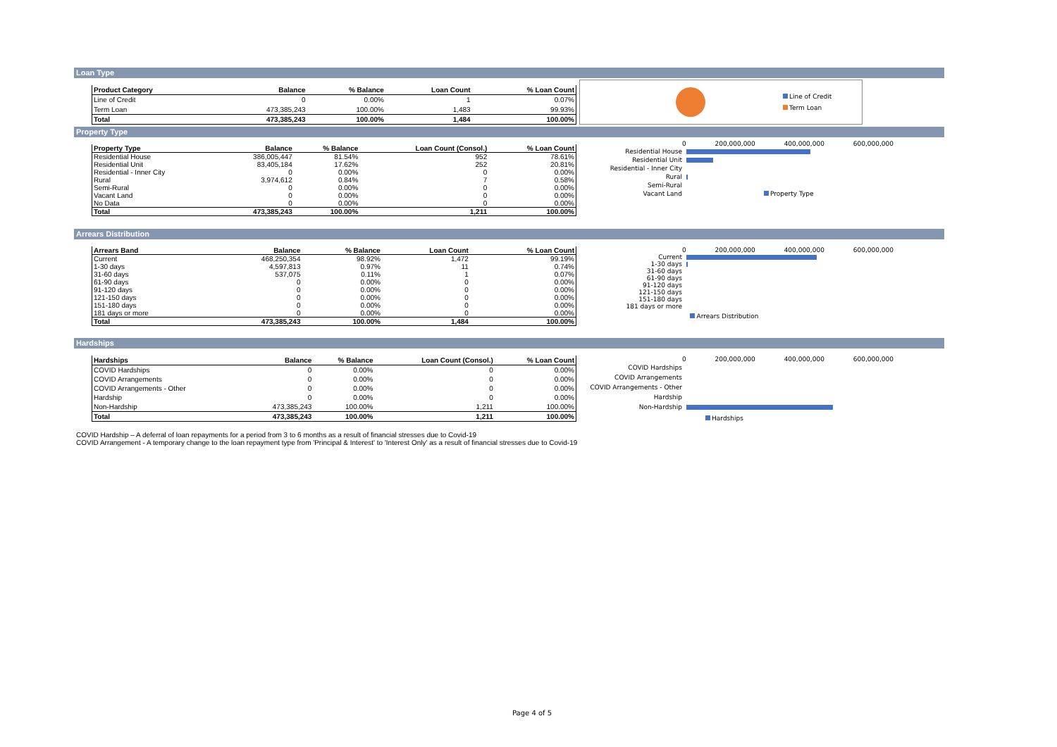Loan Type
| Product Category | Balance | % Balance | Loan Count | % Loan Count |
| --- | --- | --- | --- | --- |
| Line of Credit | 0 | 0.00% | 1 | 0.07% |
| Term Loan | 473,385,243 | 100.00% | 1,483 | 99.93% |
| Total | 473,385,243 | 100.00% | 1,484 | 100.00% |
Line of Credit
Term Loan
Property Type
| Property Type | Balance | % Balance | Loan Count (Consol.) | % Loan Count |
| --- | --- | --- | --- | --- |
| Residential House | 386,005,447 | 81.54% | 952 | 78.61% |
| Residential Unit | 83,405,184 | 17.62% | 252 | 20.81% |
| Residential - Inner City | 0 | 0.00% | 0 | 0.00% |
| Rural | 3,974,612 | 0.84% | 7 | 0.58% |
| Semi-Rural | 0 | 0.00% | 0 | 0.00% |
| Vacant Land | 0 | 0.00% | 0 | 0.00% |
| No Data | 0 | 0.00% | 0 | 0.00% |
| Total | 473,385,243 | 100.00% | 1,211 | 100.00% |
0 200,000,000 400,000,000 600,000,000
Residential House
Residential Unit
Residential - Inner City
Rural
Semi-Rural
Vacant Land Property Type
Arrears Distribution
| Arrears Band | Balance | % Balance | Loan Count | % Loan Count |
| --- | --- | --- | --- | --- |
| Current | 468,250,354 | 98.92% | 1,472 | 99.19% |
| 1-30 days | 4,597,813 | 0.97% | 11 | 0.74% |
| 31-60 days | 537,075 | 0.11% | 1 | 0.07% |
| 61-90 days | 0 | 0.00% | 0 | 0.00% |
| 91-120 days | 0 | 0.00% | 0 | 0.00% |
| 121-150 days | 0 | 0.00% | 0 | 0.00% |
| 151-180 days | 0 | 0.00% | 0 | 0.00% |
| 181 days or more | 0 | 0.00% | 0 | 0.00% |
| Total | 473,385,243 | 100.00% | 1,484 | 100.00% |
0 200,000,000 400,000,000 600,000,000
Current
1-30 days
31-60 days
61-90 days
91-120 days
121-150 days
151-180 days
181 days or more
Arrears Distribution
Hardships
| Hardships | Balance | % Balance | Loan Count (Consol.) | % Loan Count |
| --- | --- | --- | --- | --- |
| COVID Hardships | 0 | 0.00% | 0 | 0.00% |
| COVID Arrangements | 0 | 0.00% | 0 | 0.00% |
| COVID Arrangements - Other | 0 | 0.00% | 0 | 0.00% |
| Hardship | 0 | 0.00% | 0 | 0.00% |
| Non-Hardship | 473,385,243 | 100.00% | 1,211 | 100.00% |
| Total | 473,385,243 | 100.00% | 1,211 | 100.00% |
0 200,000,000 400,000,000 600,000,000
COVID Hardships
COVID Arrangements
COVID Arrangements - Other
Hardship
Non-Hardship
Hardships
COVID Hardship – A deferral of loan repayments for a period from 3 to 6 months as a result of financial stresses due to Covid-19
COVID Arrangement - A temporary change to the loan repayment type from 'Principal & Interest' to 'Interest Only' as a result of financial stresses due to Covid-19
Page 4 of 5